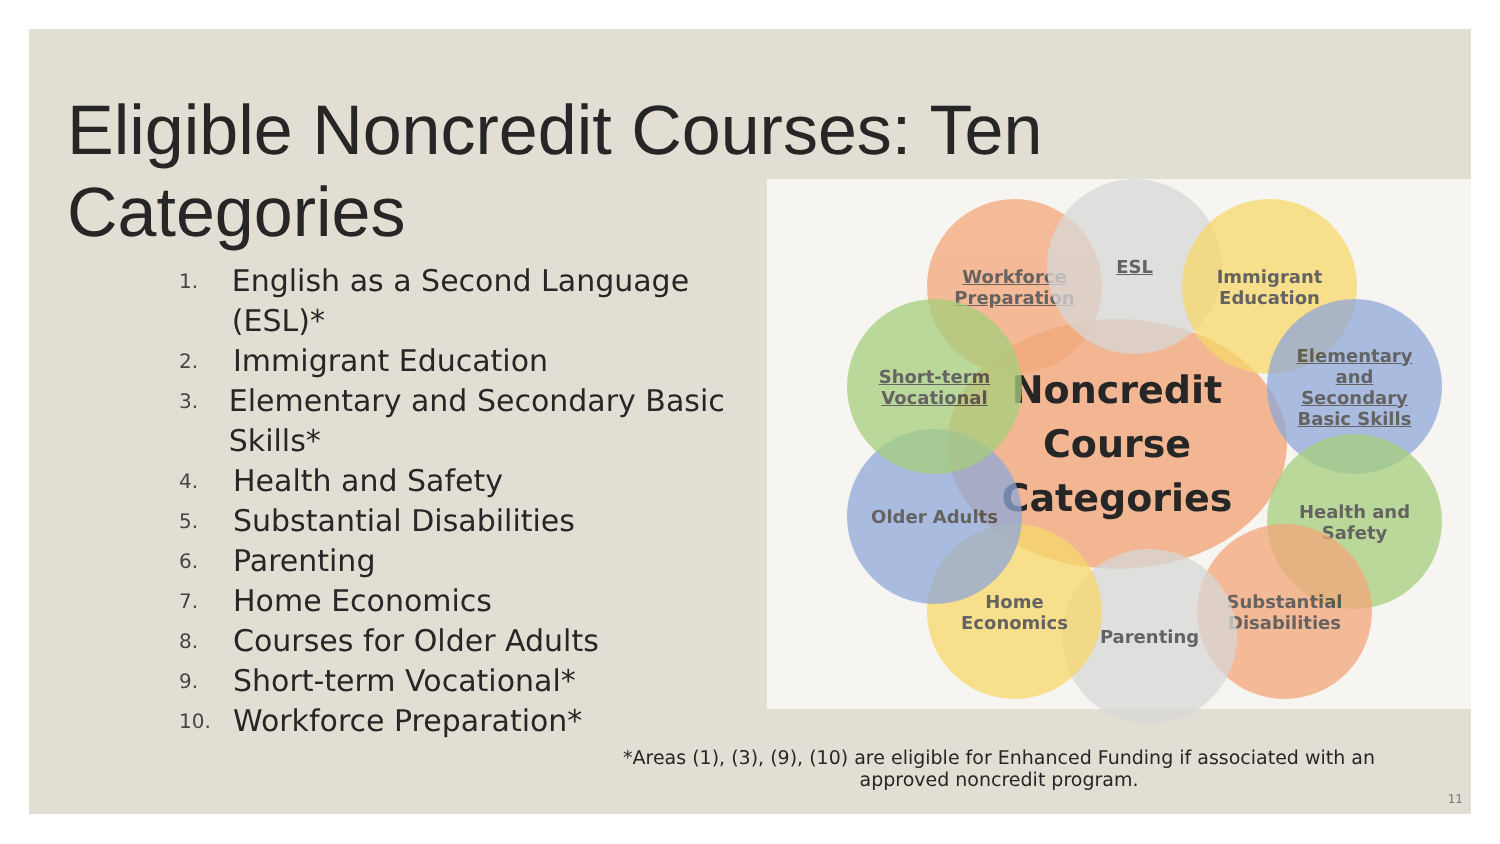Eligible Noncredit Courses: Ten
Categories
1. English as a Second Language (ESL)*
2. Immigrant Education
3. Elementary and Secondary Basic Skills*
4. Health and Safety
5. Substantial Disabilities
6. Parenting
7. Home Economics
8. Courses for Older Adults
9. Short-term Vocational*
10. Workforce Preparation*
Noncredit
Course
Categories
Workforce
Preparation
ESL
Immigrant
Education
Elementary
and
Secondary
Basic Skills
Health and
Safety
Substantial
Disabilities
Parenting
Home
Economics
Older Adults
Short-term
Vocational
*Areas (1), (3), (9), (10) are eligible for Enhanced Funding if associated with an approved noncredit program.
11